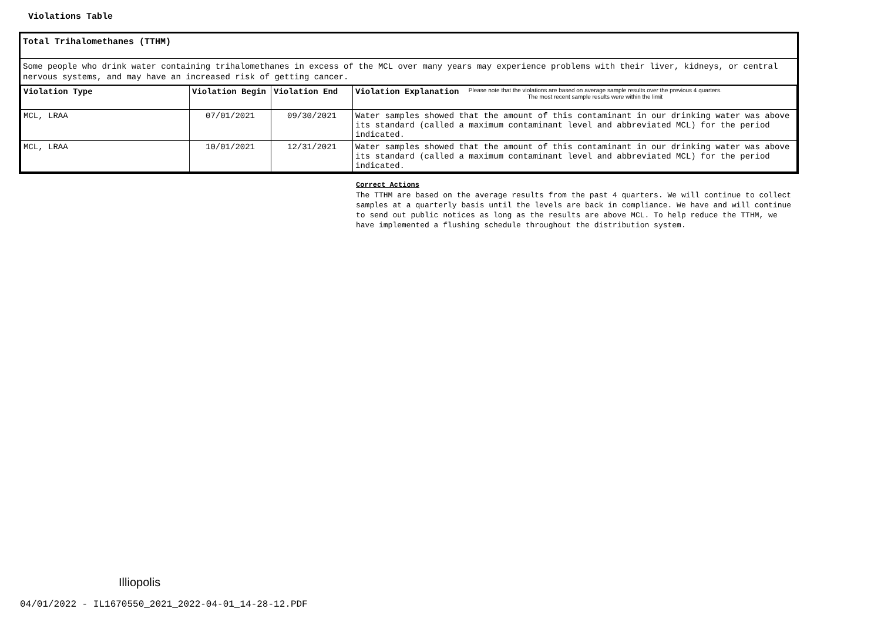Violations Table
Total Trihalomethanes (TTHM)
Some people who drink water containing trihalomethanes in excess of the MCL over many years may experience problems with their liver, kidneys, or central nervous systems, and may have an increased risk of getting cancer.
| Violation Type | Violation Begin | Violation End | Violation Explanation Please note that the violations are based on average sample results over the previous 4 quarters. The most recent sample results were within the limit |
| --- | --- | --- | --- |
| MCL, LRAA | 07/01/2021 | 09/30/2021 | Water samples showed that the amount of this contaminant in our drinking water was above its standard (called a maximum contaminant level and abbreviated MCL) for the period indicated. |
| MCL, LRAA | 10/01/2021 | 12/31/2021 | Water samples showed that the amount of this contaminant in our drinking water was above its standard (called a maximum contaminant level and abbreviated MCL) for the period indicated. |
Correct Actions
The TTHM are based on the average results from the past 4 quarters. We will continue to collect samples at a quarterly basis until the levels are back in compliance. We have and will continue to send out public notices as long as the results are above MCL. To help reduce the TTHM, we have implemented a flushing schedule throughout the distribution system.
Illiopolis
04/01/2022 - IL1670550_2021_2022-04-01_14-28-12.PDF